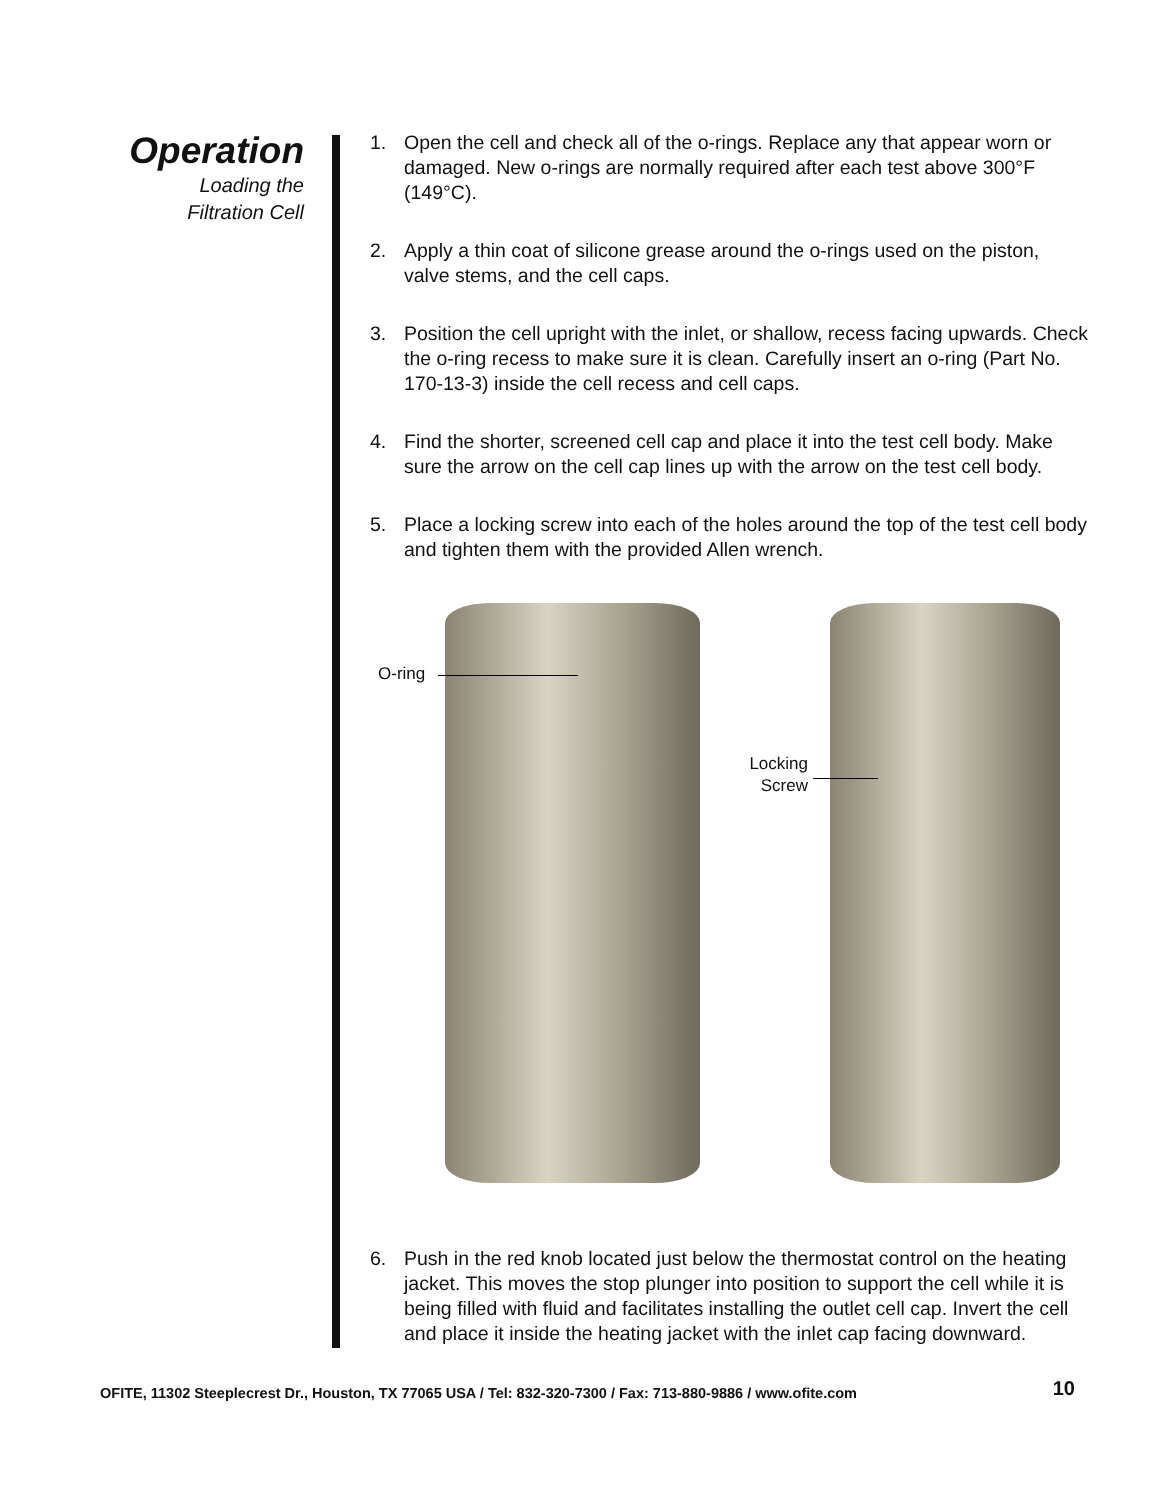Operation
Loading the
Filtration Cell
1. Open the cell and check all of the o-rings. Replace any that appear worn or damaged. New o-rings are normally required after each test above 300°F (149°C).
2. Apply a thin coat of silicone grease around the o-rings used on the piston, valve stems, and the cell caps.
3. Position the cell upright with the inlet, or shallow, recess facing upwards. Check the o-ring recess to make sure it is clean. Carefully insert an o-ring (Part No. 170-13-3) inside the cell recess and cell caps.
4. Find the shorter, screened cell cap and place it into the test cell body. Make sure the arrow on the cell cap lines up with the arrow on the test cell body.
5. Place a locking screw into each of the holes around the top of the test cell body and tighten them with the provided Allen wrench.
O-ring
Locking Screw
6. Push in the red knob located just below the thermostat control on the heating jacket. This moves the stop plunger into position to support the cell while it is being filled with fluid and facilitates installing the outlet cell cap. Invert the cell and place it inside the heating jacket with the inlet cap facing downward.
OFITE, 11302 Steeplecrest Dr., Houston, TX 77065 USA / Tel: 832-320-7300 / Fax: 713-880-9886 / www.ofite.com 10